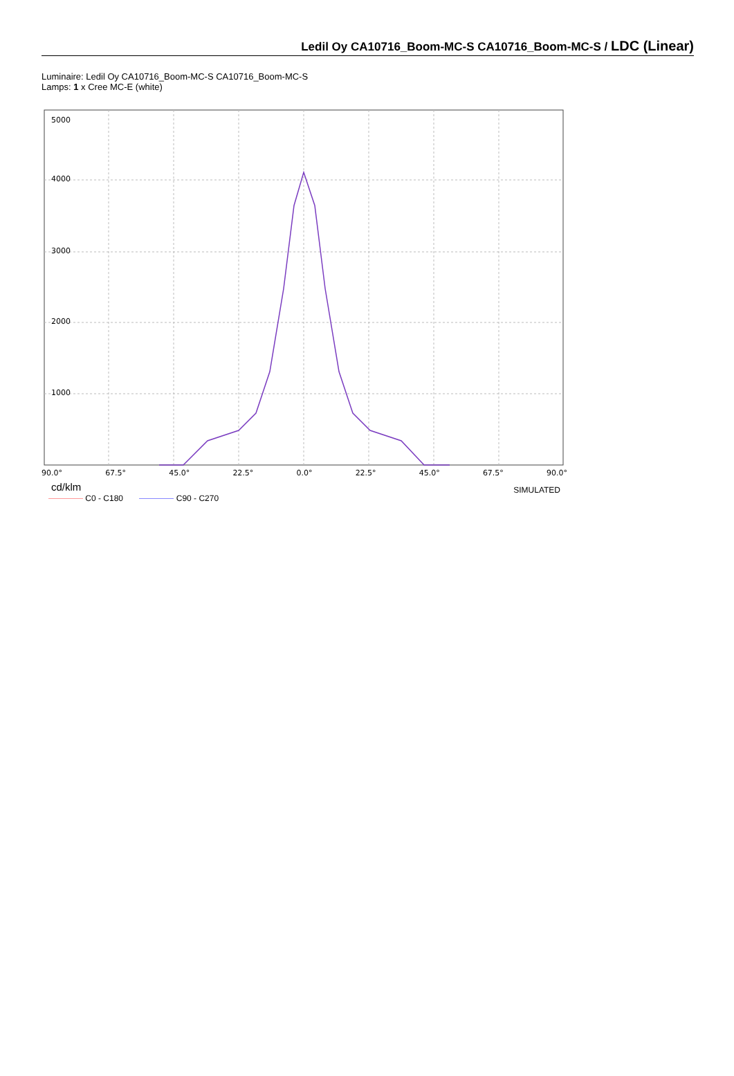Ledil Oy CA10716_Boom-MC-S CA10716_Boom-MC-S / LDC (Linear)
Luminaire: Ledil Oy CA10716_Boom-MC-S CA10716_Boom-MC-S
Lamps: 1 x Cree MC-E (white)
5000
4000
3000
2000
1000
90.0° 67.5° 45.0° 22.5° 0.0° 22.5° 45.0° 67.5° 90.0°
cd/klm SIMULATED
C0 - C180 C90 - C270